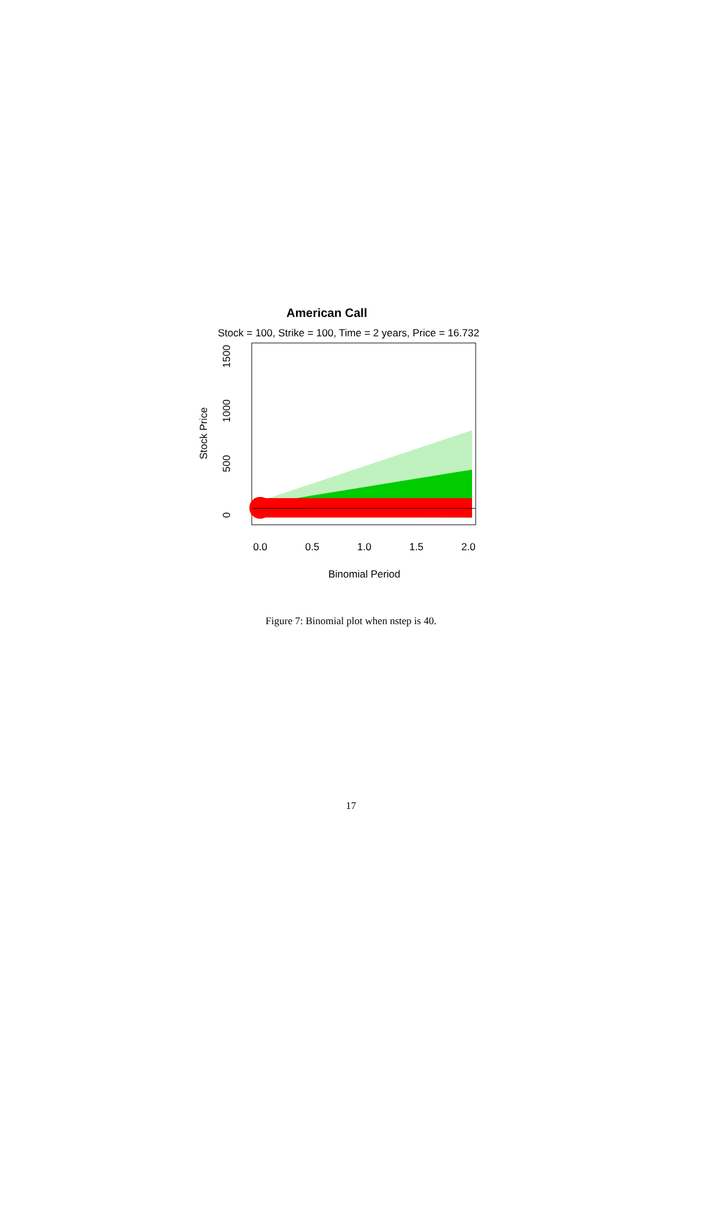American Call
Stock = 100, Strike = 100, Time = 2 years, Price = 16.732
0
500
1000
1500
Stock Price
0.0
0.5
1.0
1.5
2.0
Binomial Period
Figure 7: Binomial plot when nstep is 40.
17